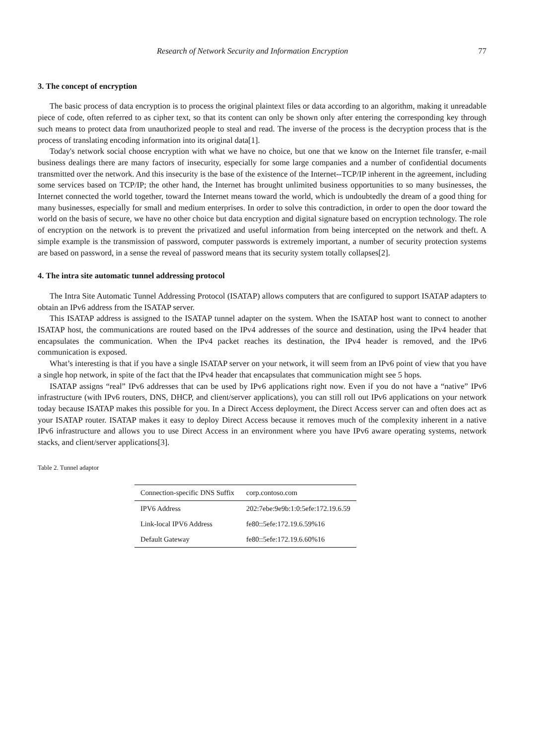Research of Network Security and Information Encryption 77
3. The concept of encryption
The basic process of data encryption is to process the original plaintext files or data according to an algorithm, making it unreadable piece of code, often referred to as cipher text, so that its content can only be shown only after entering the corresponding key through such means to protect data from unauthorized people to steal and read. The inverse of the process is the decryption process that is the process of translating encoding information into its original data[1].
Today's network social choose encryption with what we have no choice, but one that we know on the Internet file transfer, e-mail business dealings there are many factors of insecurity, especially for some large companies and a number of confidential documents transmitted over the network. And this insecurity is the base of the existence of the Internet--TCP/IP inherent in the agreement, including some services based on TCP/IP; the other hand, the Internet has brought unlimited business opportunities to so many businesses, the Internet connected the world together, toward the Internet means toward the world, which is undoubtedly the dream of a good thing for many businesses, especially for small and medium enterprises. In order to solve this contradiction, in order to open the door toward the world on the basis of secure, we have no other choice but data encryption and digital signature based on encryption technology. The role of encryption on the network is to prevent the privatized and useful information from being intercepted on the network and theft. A simple example is the transmission of password, computer passwords is extremely important, a number of security protection systems are based on password, in a sense the reveal of password means that its security system totally collapses[2].
4. The intra site automatic tunnel addressing protocol
The Intra Site Automatic Tunnel Addressing Protocol (ISATAP) allows computers that are configured to support ISATAP adapters to obtain an IPv6 address from the ISATAP server.
This ISATAP address is assigned to the ISATAP tunnel adapter on the system. When the ISATAP host want to connect to another ISATAP host, the communications are routed based on the IPv4 addresses of the source and destination, using the IPv4 header that encapsulates the communication. When the IPv4 packet reaches its destination, the IPv4 header is removed, and the IPv6 communication is exposed.
What’s interesting is that if you have a single ISATAP server on your network, it will seem from an IPv6 point of view that you have a single hop network, in spite of the fact that the IPv4 header that encapsulates that communication might see 5 hops.
ISATAP assigns “real” IPv6 addresses that can be used by IPv6 applications right now. Even if you do not have a “native” IPv6 infrastructure (with IPv6 routers, DNS, DHCP, and client/server applications), you can still roll out IPv6 applications on your network today because ISATAP makes this possible for you. In a Direct Access deployment, the Direct Access server can and often does act as your ISATAP router. ISATAP makes it easy to deploy Direct Access because it removes much of the complexity inherent in a native IPv6 infrastructure and allows you to use Direct Access in an environment where you have IPv6 aware operating systems, network stacks, and client/server applications[3].
Table 2. Tunnel adaptor
| Connection-specific DNS Suffix | corp.contoso.com |
| IPV6 Address | 202:7ebe:9e9b:1:0:5efe:172.19.6.59 |
| Link-local IPV6 Address | fe80::5efe:172.19.6.59%16 |
| Default Gateway | fe80::5efe:172.19.6.60%16 |